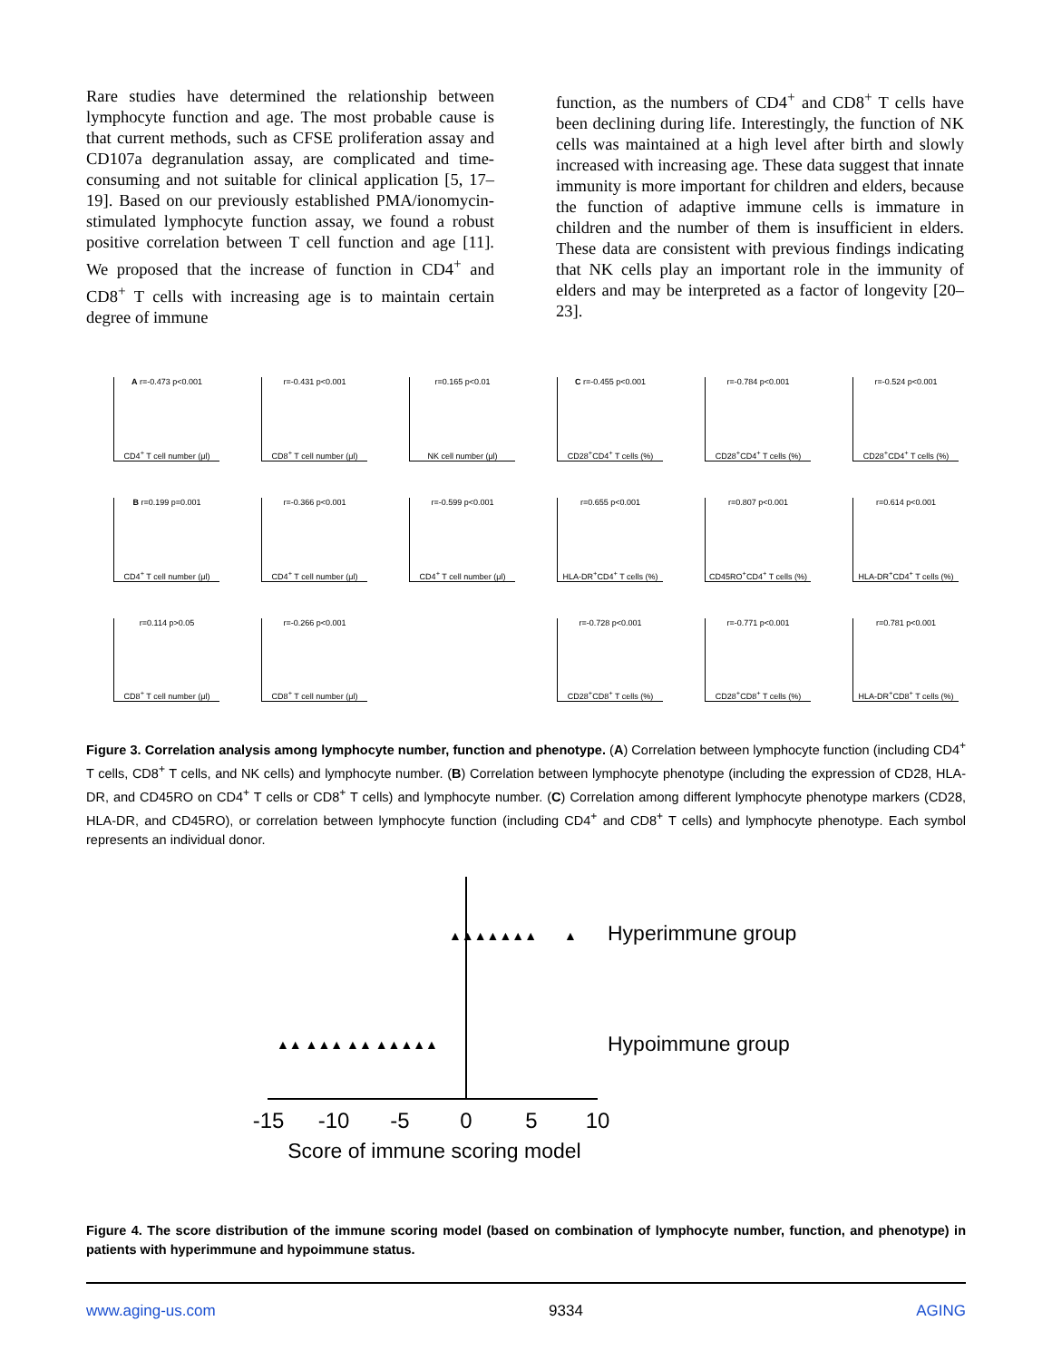Rare studies have determined the relationship between lymphocyte function and age. The most probable cause is that current methods, such as CFSE proliferation assay and CD107a degranulation assay, are complicated and time-consuming and not suitable for clinical application [5, 17–19]. Based on our previously established PMA/ionomycin-stimulated lymphocyte function assay, we found a robust positive correlation between T cell function and age [11]. We proposed that the increase of function in CD4<sup>+</sup> and CD8<sup>+</sup> T cells with increasing age is to maintain certain degree of immune
function, as the numbers of CD4<sup>+</sup> and CD8<sup>+</sup> T cells have been declining during life. Interestingly, the function of NK cells was maintained at a high level after birth and slowly increased with increasing age. These data suggest that innate immunity is more important for children and elders, because the function of adaptive immune cells is immature in children and the number of them is insufficient in elders. These data are consistent with previous findings indicating that NK cells play an important role in the immunity of elders and may be interpreted as a factor of longevity [20–23].
A r=-0.473 p<0.001
CD4<sup>+</sup> T cell number (μl)
r=-0.431 p<0.001
CD8<sup>+</sup> T cell number (μl)
r=0.165 p<0.01
NK cell number (μl)
C r=-0.455 p<0.001
CD28<sup>+</sup>CD4<sup>+</sup> T cells (%)
r=-0.784 p<0.001
CD28<sup>+</sup>CD4<sup>+</sup> T cells (%)
r=-0.524 p<0.001
CD28<sup>+</sup>CD4<sup>+</sup> T cells (%)
B r=0.199 p=0.001
CD4<sup>+</sup> T cell number (μl)
r=-0.366 p<0.001
CD4<sup>+</sup> T cell number (μl)
r=-0.599 p<0.001
CD4<sup>+</sup> T cell number (μl)
r=0.655 p<0.001
HLA-DR<sup>+</sup>CD4<sup>+</sup> T cells (%)
r=0.807 p<0.001
CD45RO<sup>+</sup>CD4<sup>+</sup> T cells (%)
r=0.614 p<0.001
HLA-DR<sup>+</sup>CD4<sup>+</sup> T cells (%)
r=0.114 p>0.05
CD8<sup>+</sup> T cell number (μl)
r=-0.266 p<0.001
CD8<sup>+</sup> T cell number (μl)
r=-0.728 p<0.001
CD28<sup>+</sup>CD8<sup>+</sup> T cells (%)
r=-0.771 p<0.001
CD28<sup>+</sup>CD8<sup>+</sup> T cells (%)
r=0.781 p<0.001
HLA-DR<sup>+</sup>CD8<sup>+</sup> T cells (%)
Figure 3. Correlation analysis among lymphocyte number, function and phenotype. (A) Correlation between lymphocyte function (including CD4<sup>+</sup> T cells, CD8<sup>+</sup> T cells, and NK cells) and lymphocyte number. (B) Correlation between lymphocyte phenotype (including the expression of CD28, HLA-DR, and CD45RO on CD4<sup>+</sup> T cells or CD8<sup>+</sup> T cells) and lymphocyte number. (C) Correlation among different lymphocyte phenotype markers (CD28, HLA-DR, and CD45RO), or correlation between lymphocyte function (including CD4<sup>+</sup> and CD8<sup>+</sup> T cells) and lymphocyte phenotype. Each symbol represents an individual donor.
▲▲▲▲▲▲▲
▲
▲▲ ▲▲▲ ▲▲ ▲▲▲▲▲
Hyperimmune group
Hypoimmune group
-15
-10
-5
0
5
10
Score of immune scoring model
Figure 4. The score distribution of the immune scoring model (based on combination of lymphocyte number, function, and phenotype) in patients with hyperimmune and hypoimmune status.
www.aging-us.com 9334 AGING